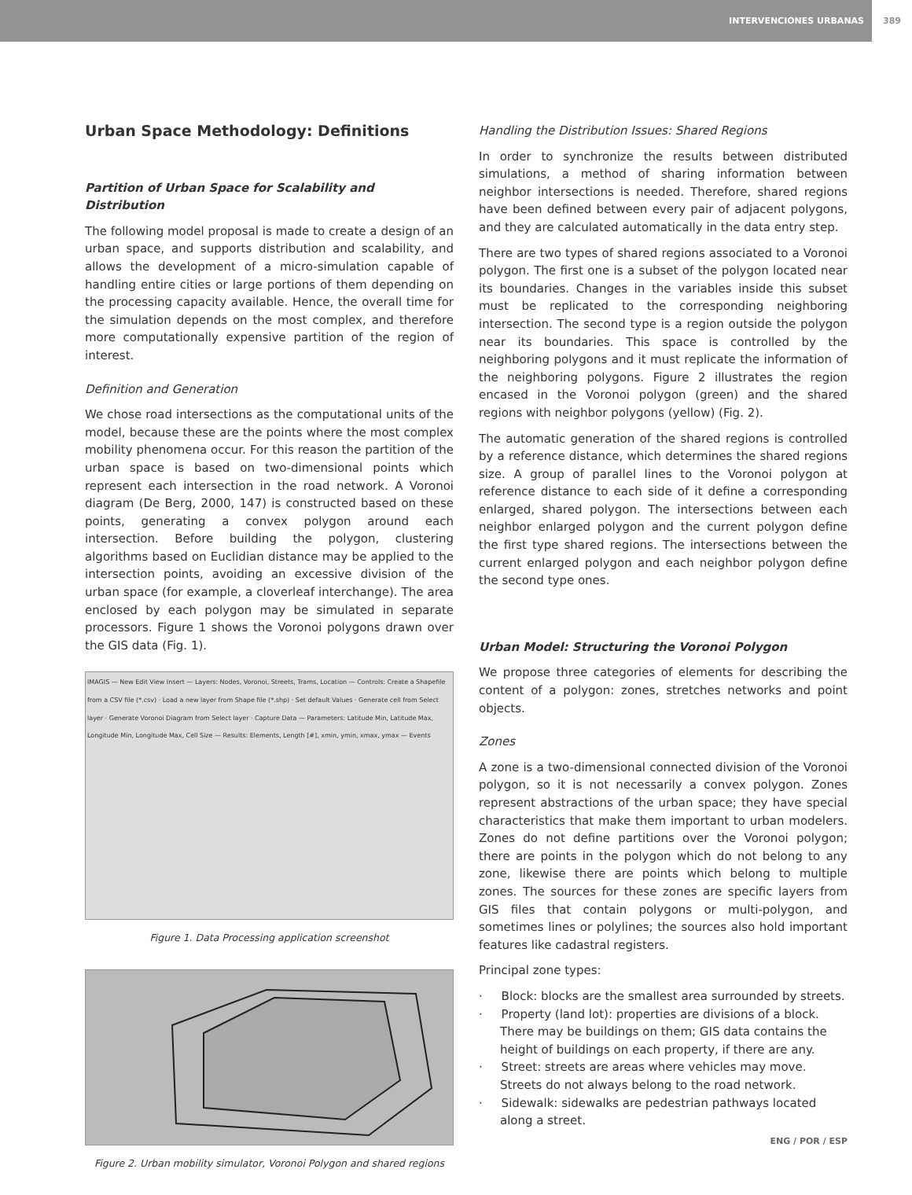INTERVENCIONES URBANAS 389
Urban Space Methodology: Definitions
Partition of Urban Space for Scalability and Distribution
The following model proposal is made to create a design of an urban space, and supports distribution and scalability, and allows the development of a micro-simulation capable of handling entire cities or large portions of them depending on the processing capacity available. Hence, the overall time for the simulation depends on the most complex, and therefore more computationally expensive partition of the region of interest.
Definition and Generation
We chose road intersections as the computational units of the model, because these are the points where the most complex mobility phenomena occur. For this reason the partition of the urban space is based on two-dimensional points which represent each intersection in the road network. A Voronoi diagram (De Berg, 2000, 147) is constructed based on these points, generating a convex polygon around each intersection. Before building the polygon, clustering algorithms based on Euclidian distance may be applied to the intersection points, avoiding an excessive division of the urban space (for example, a cloverleaf interchange). The area enclosed by each polygon may be simulated in separate processors. Figure 1 shows the Voronoi polygons drawn over the GIS data (Fig. 1).
IMAGIS — New Edit View Insert — Layers: Nodes, Voronoi, Streets, Trams, Location — Controls: Create a Shapefile from a CSV file (*.csv) · Load a new layer from Shape file (*.shp) · Set default Values · Generate cell from Select layer · Generate Voronoi Diagram from Select layer · Capture Data — Parameters: Latitude Min, Latitude Max, Longitude Min, Longitude Max, Cell Size — Results: Elements, Length [#], xmin, ymin, xmax, ymax — Events
Figure 1. Data Processing application screenshot
Figure 2. Urban mobility simulator, Voronoi Polygon and shared regions
Handling the Distribution Issues: Shared Regions
In order to synchronize the results between distributed simulations, a method of sharing information between neighbor intersections is needed. Therefore, shared regions have been defined between every pair of adjacent polygons, and they are calculated automatically in the data entry step.
There are two types of shared regions associated to a Voronoi polygon. The first one is a subset of the polygon located near its boundaries. Changes in the variables inside this subset must be replicated to the corresponding neighboring intersection. The second type is a region outside the polygon near its boundaries. This space is controlled by the neighboring polygons and it must replicate the information of the neighboring polygons. Figure 2 illustrates the region encased in the Voronoi polygon (green) and the shared regions with neighbor polygons (yellow) (Fig. 2).
The automatic generation of the shared regions is controlled by a reference distance, which determines the shared regions size. A group of parallel lines to the Voronoi polygon at reference distance to each side of it define a corresponding enlarged, shared polygon. The intersections between each neighbor enlarged polygon and the current polygon define the first type shared regions. The intersections between the current enlarged polygon and each neighbor polygon define the second type ones.
Urban Model: Structuring the Voronoi Polygon
We propose three categories of elements for describing the content of a polygon: zones, stretches networks and point objects.
Zones
A zone is a two-dimensional connected division of the Voronoi polygon, so it is not necessarily a convex polygon. Zones represent abstractions of the urban space; they have special characteristics that make them important to urban modelers. Zones do not define partitions over the Voronoi polygon; there are points in the polygon which do not belong to any zone, likewise there are points which belong to multiple zones. The sources for these zones are specific layers from GIS files that contain polygons or multi-polygon, and sometimes lines or polylines; the sources also hold important features like cadastral registers.
Principal zone types:
· Block: blocks are the smallest area surrounded by streets.
· Property (land lot): properties are divisions of a block. There may be buildings on them; GIS data contains the height of buildings on each property, if there are any.
· Street: streets are areas where vehicles may move. Streets do not always belong to the road network.
· Sidewalk: sidewalks are pedestrian pathways located along a street.
ENG / POR / ESP